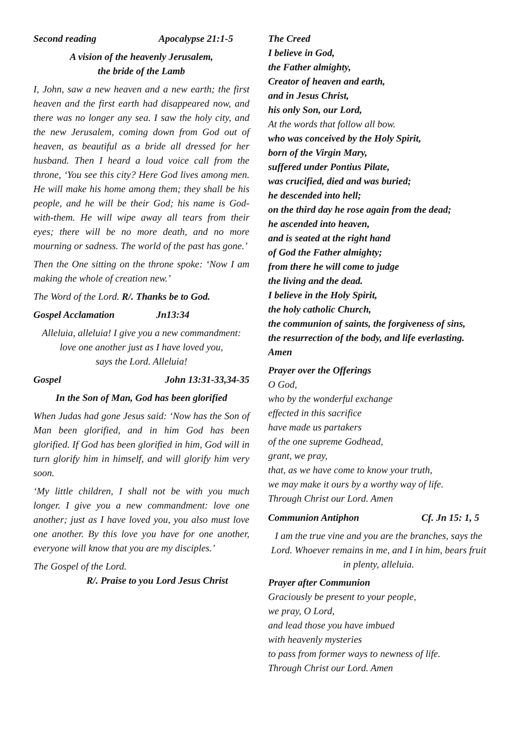Second reading Apocalypse 21:1-5
A vision of the heavenly Jerusalem,
the bride of the Lamb
I, John, saw a new heaven and a new earth; the first heaven and the first earth had disappeared now, and there was no longer any sea. I saw the holy city, and the new Jerusalem, coming down from God out of heaven, as beautiful as a bride all dressed for her husband. Then I heard a loud voice call from the throne, ‘You see this city? Here God lives among men. He will make his home among them; they shall be his people, and he will be their God; his name is God-with-them. He will wipe away all tears from their eyes; there will be no more death, and no more mourning or sadness. The world of the past has gone.’
Then the One sitting on the throne spoke: ‘Now I am making the whole of creation new.’
The Word of the Lord. R/. Thanks be to God.
Gospel Acclamation Jn13:34
Alleluia, alleluia! I give you a new commandment:
love one another just as I have loved you,
says the Lord. Alleluia!
Gospel John 13:31-33,34-35
In the Son of Man, God has been glorified
When Judas had gone Jesus said: ‘Now has the Son of Man been glorified, and in him God has been glorified. If God has been glorified in him, God will in turn glorify him in himself, and will glorify him very soon.
‘My little children, I shall not be with you much longer. I give you a new commandment: love one another; just as I have loved you, you also must love one another. By this love you have for one another, everyone will know that you are my disciples.’
The Gospel of the Lord.
R/. Praise to you Lord Jesus Christ
The Creed
I believe in God,
the Father almighty,
Creator of heaven and earth,
and in Jesus Christ,
his only Son, our Lord,
At the words that follow all bow.
who was conceived by the Holy Spirit,
born of the Virgin Mary,
suffered under Pontius Pilate,
was crucified, died and was buried;
he descended into hell;
on the third day he rose again from the dead;
he ascended into heaven,
and is seated at the right hand
of God the Father almighty;
from there he will come to judge
the living and the dead.
I believe in the Holy Spirit,
the holy catholic Church,
the communion of saints, the forgiveness of sins,
the resurrection of the body, and life everlasting.
Amen
Prayer over the Offerings
O God,
who by the wonderful exchange
effected in this sacrifice
have made us partakers
of the one supreme Godhead,
grant, we pray,
that, as we have come to know your truth,
we may make it ours by a worthy way of life.
Through Christ our Lord. Amen
Communion Antiphon Cf. Jn 15: 1, 5
I am the true vine and you are the branches, says the Lord. Whoever remains in me, and I in him, bears fruit in plenty, alleluia.
Prayer after Communion
Graciously be present to your people,
we pray, O Lord,
and lead those you have imbued
with heavenly mysteries
to pass from former ways to newness of life.
Through Christ our Lord. Amen